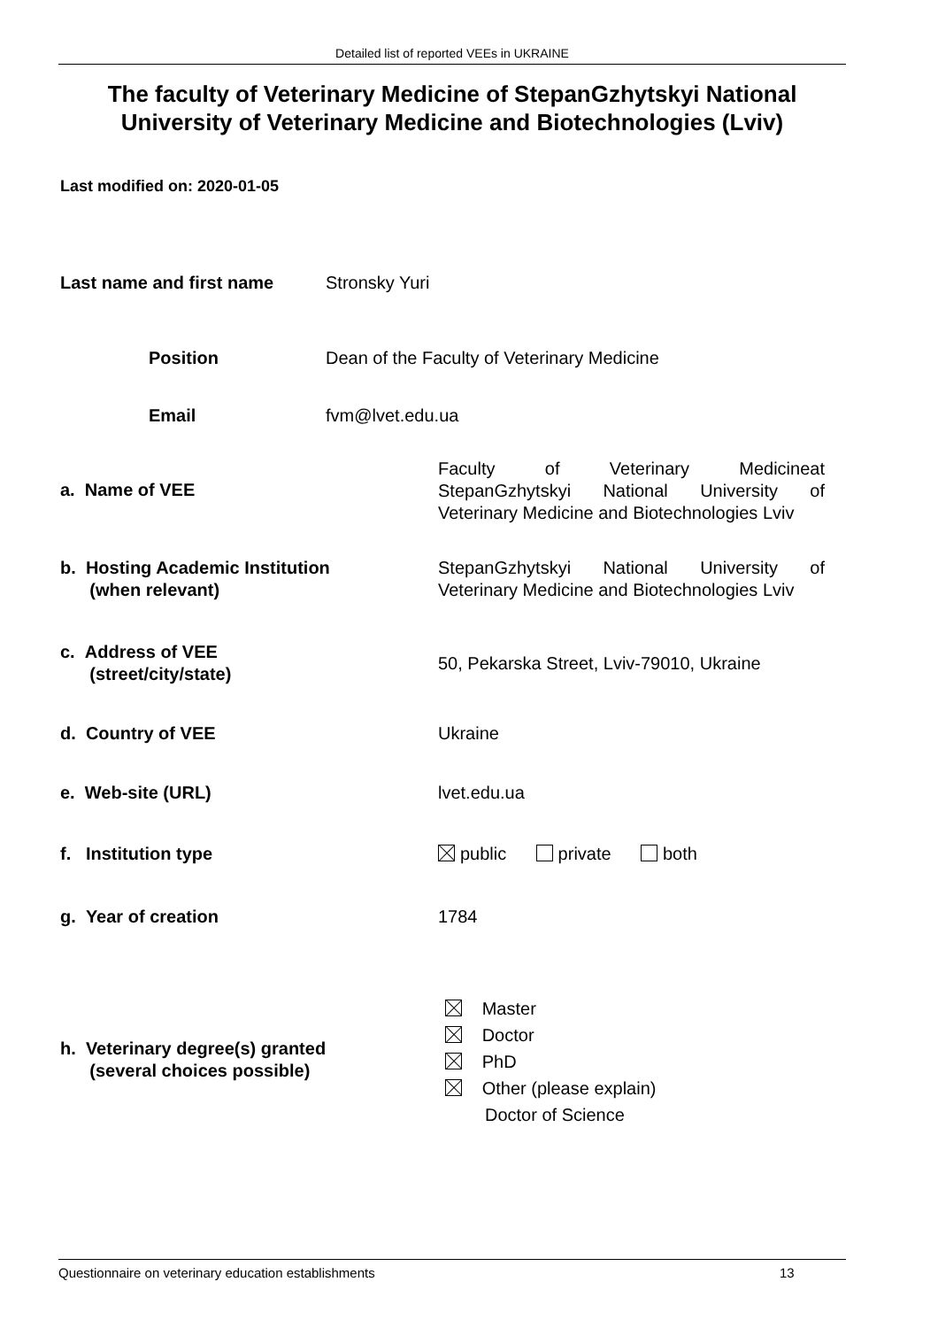Detailed list of reported VEEs in UKRAINE
The faculty of Veterinary Medicine of StepanGzhytskyi National University of Veterinary Medicine and Biotechnologies (Lviv)
Last modified on: 2020-01-05
Last name and first name Stronsky Yuri
Position
Dean of the Faculty of Veterinary Medicine
Email fvm@lvet.edu.ua
a. Name of VEE
Faculty of Veterinary Medicineat
StepanGzhytskyi National University of
Veterinary Medicine and Biotechnologies Lviv
b. Hosting Academic Institution
(when relevant)
StepanGzhytskyi National University of
Veterinary Medicine and Biotechnologies Lviv
c. Address of VEE
(street/city/state)
50, Pekarska Street, Lviv-79010, Ukraine
d. Country of VEE Ukraine
e. Web-site (URL) lvet.edu.ua
f. Institution type
public private both
g. Year of creation 1784
h. Veterinary degree(s) granted
(several choices possible)
Master
Doctor
PhD
Other (please explain)
Doctor of Science
Questionnaire on veterinary education establishments 13